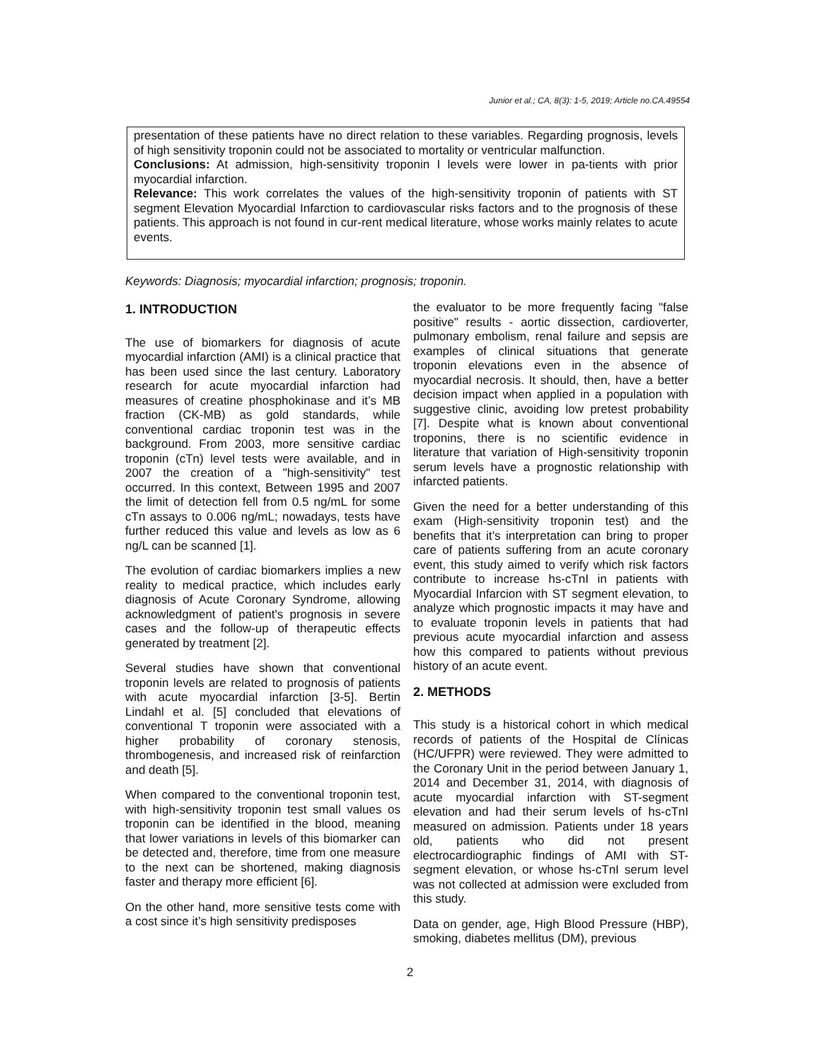Junior et al.; CA, 8(3): 1-5, 2019; Article no.CA.49554
presentation of these patients have no direct relation to these variables. Regarding prognosis, levels of high sensitivity troponin could not be associated to mortality or ventricular malfunction.
Conclusions: At admission, high-sensitivity troponin I levels were lower in pa-tients with prior myocardial infarction.
Relevance: This work correlates the values of the high-sensitivity troponin of patients with ST segment Elevation Myocardial Infarction to cardiovascular risks factors and to the prognosis of these patients. This approach is not found in cur-rent medical literature, whose works mainly relates to acute events.
Keywords: Diagnosis; myocardial infarction; prognosis; troponin.
1. INTRODUCTION
The use of biomarkers for diagnosis of acute myocardial infarction (AMI) is a clinical practice that has been used since the last century. Laboratory research for acute myocardial infarction had measures of creatine phosphokinase and it’s MB fraction (CK-MB) as gold standards, while conventional cardiac troponin test was in the background. From 2003, more sensitive cardiac troponin (cTn) level tests were available, and in 2007 the creation of a "high-sensitivity" test occurred. In this context, Between 1995 and 2007 the limit of detection fell from 0.5 ng/mL for some cTn assays to 0.006 ng/mL; nowadays, tests have further reduced this value and levels as low as 6 ng/L can be scanned [1].
The evolution of cardiac biomarkers implies a new reality to medical practice, which includes early diagnosis of Acute Coronary Syndrome, allowing acknowledgment of patient's prognosis in severe cases and the follow-up of therapeutic effects generated by treatment [2].
Several studies have shown that conventional troponin levels are related to prognosis of patients with acute myocardial infarction [3-5]. Bertin Lindahl et al. [5] concluded that elevations of conventional T troponin were associated with a higher probability of coronary stenosis, thrombogenesis, and increased risk of reinfarction and death [5].
When compared to the conventional troponin test, with high-sensitivity troponin test small values os troponin can be identified in the blood, meaning that lower variations in levels of this biomarker can be detected and, therefore, time from one measure to the next can be shortened, making diagnosis faster and therapy more efficient [6].
On the other hand, more sensitive tests come with a cost since it’s high sensitivity predisposes
the evaluator to be more frequently facing "false positive" results - aortic dissection, cardioverter, pulmonary embolism, renal failure and sepsis are examples of clinical situations that generate troponin elevations even in the absence of myocardial necrosis. It should, then, have a better decision impact when applied in a population with suggestive clinic, avoiding low pretest probability [7]. Despite what is known about conventional troponins, there is no scientific evidence in literature that variation of High-sensitivity troponin serum levels have a prognostic relationship with infarcted patients.
Given the need for a better understanding of this exam (High-sensitivity troponin test) and the benefits that it’s interpretation can bring to proper care of patients suffering from an acute coronary event, this study aimed to verify which risk factors contribute to increase hs-cTnI in patients with Myocardial Infarcion with ST segment elevation, to analyze which prognostic impacts it may have and to evaluate troponin levels in patients that had previous acute myocardial infarction and assess how this compared to patients without previous history of an acute event.
2. METHODS
This study is a historical cohort in which medical records of patients of the Hospital de Clínicas (HC/UFPR) were reviewed. They were admitted to the Coronary Unit in the period between January 1, 2014 and December 31, 2014, with diagnosis of acute myocardial infarction with ST-segment elevation and had their serum levels of hs-cTnI measured on admission. Patients under 18 years old, patients who did not present electrocardiographic findings of AMI with ST-segment elevation, or whose hs-cTnI serum level was not collected at admission were excluded from this study.
Data on gender, age, High Blood Pressure (HBP), smoking, diabetes mellitus (DM), previous
2